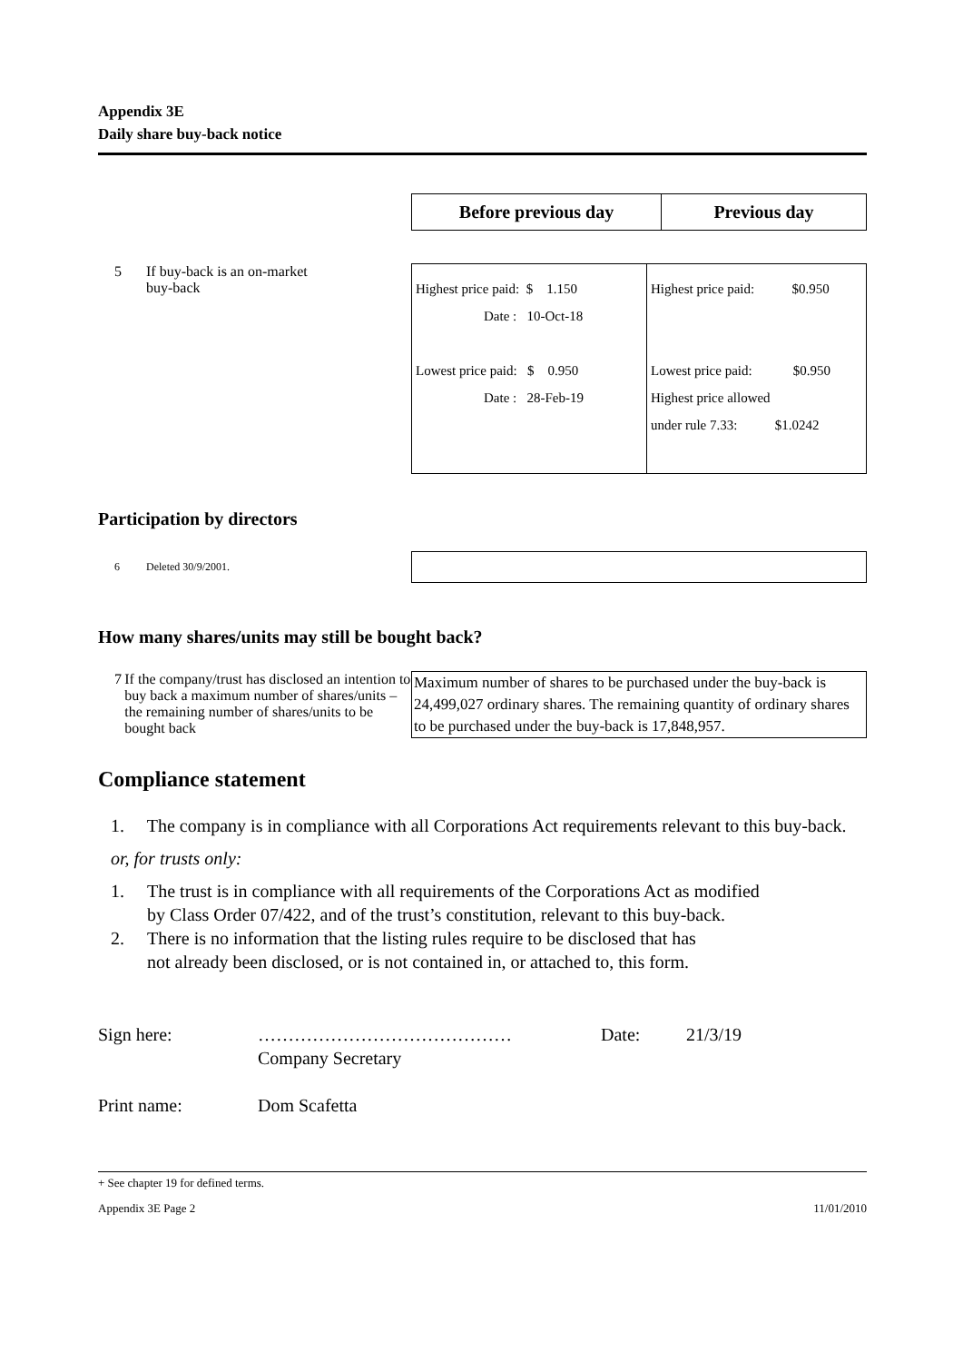Appendix 3E
Daily share buy-back notice
| Before previous day | Previous day |
| --- | --- |
5 If buy-back is an on-market
buy-back
| Highest price paid: $ 1.150 Date : 10-Oct-18 Lowest price paid: $ 0.950 Date : 28-Feb-19 | Highest price paid: $0.950 Lowest price paid: $0.950 Highest price allowed under rule 7.33: $1.0242 |
Participation by directors
6 Deleted 30/9/2001.
How many shares/units may still be bought back?
7 If the company/trust has disclosed an intention to buy back a maximum number of shares/units – the remaining number of shares/units to be bought back
Maximum number of shares to be purchased under the buy-back is 24,499,027 ordinary shares. The remaining quantity of ordinary shares to be purchased under the buy-back is 17,848,957.
Compliance statement
1. The company is in compliance with all Corporations Act requirements relevant to this buy-back.
or, for trusts only:
1. The trust is in compliance with all requirements of the Corporations Act as modified
by Class Order 07/422, and of the trust’s constitution, relevant to this buy-back.
2. There is no information that the listing rules require to be disclosed that has
not already been disclosed, or is not contained in, or attached to, this form.
Sign here: ……………………………………
Company Secretary Date: 21/3/19
Print name: Dom Scafetta
+ See chapter 19 for defined terms.
Appendix 3E Page 2 11/01/2010